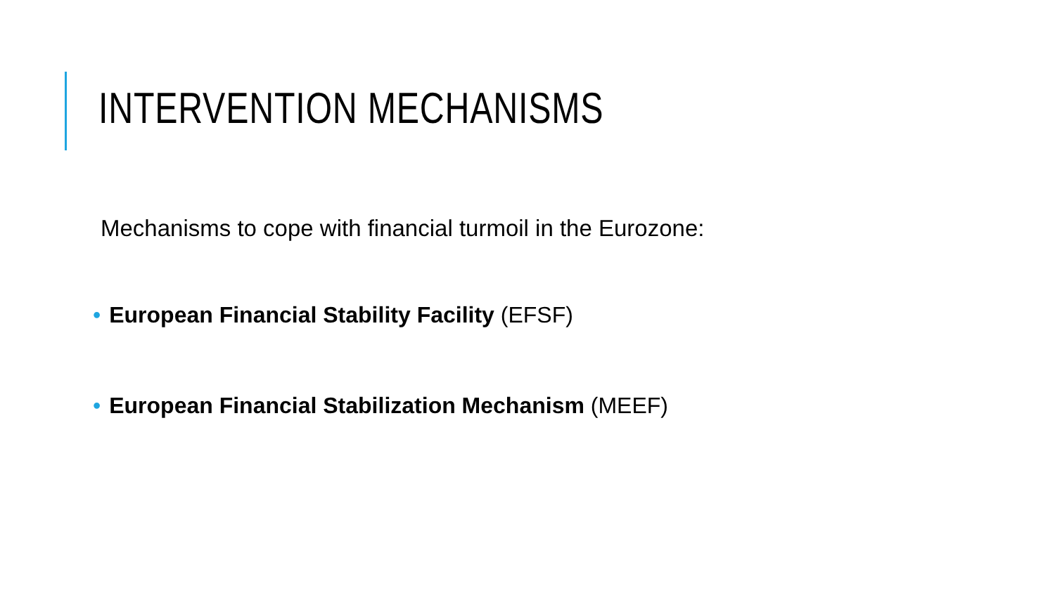INTERVENTION MECHANISMS
Mechanisms to cope with financial turmoil in the Eurozone:
• European Financial Stability Facility (EFSF)
• European Financial Stabilization Mechanism (MEEF)